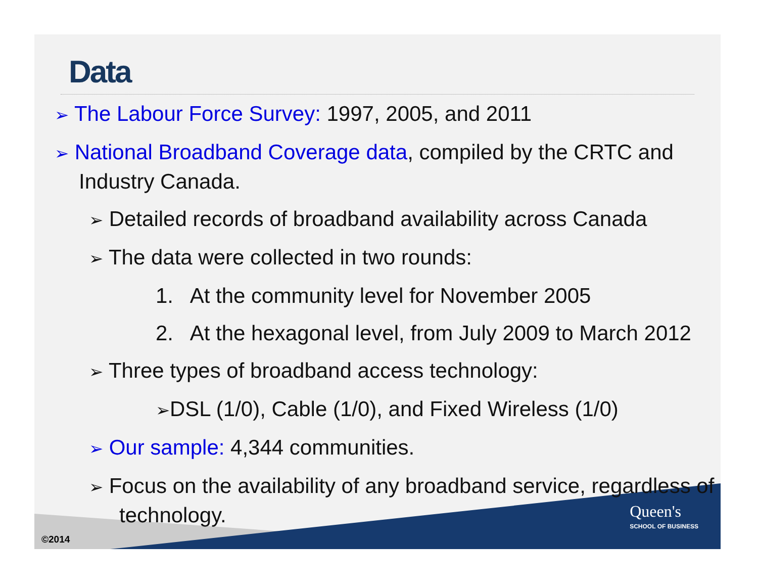Data
➢ The Labour Force Survey: 1997, 2005, and 2011
➢ National Broadband Coverage data, compiled by the CRTC and Industry Canada.
➢ Detailed records of broadband availability across Canada
➢ The data were collected in two rounds:
1. At the community level for November 2005
2. At the hexagonal level, from July 2009 to March 2012
➢ Three types of broadband access technology:
➢DSL (1/0), Cable (1/0), and Fixed Wireless (1/0)
➢ Our sample: 4,344 communities.
➢ Focus on the availability of any broadband service, regardless of technology.
©2014
Queen's
SCHOOL OF BUSINESS